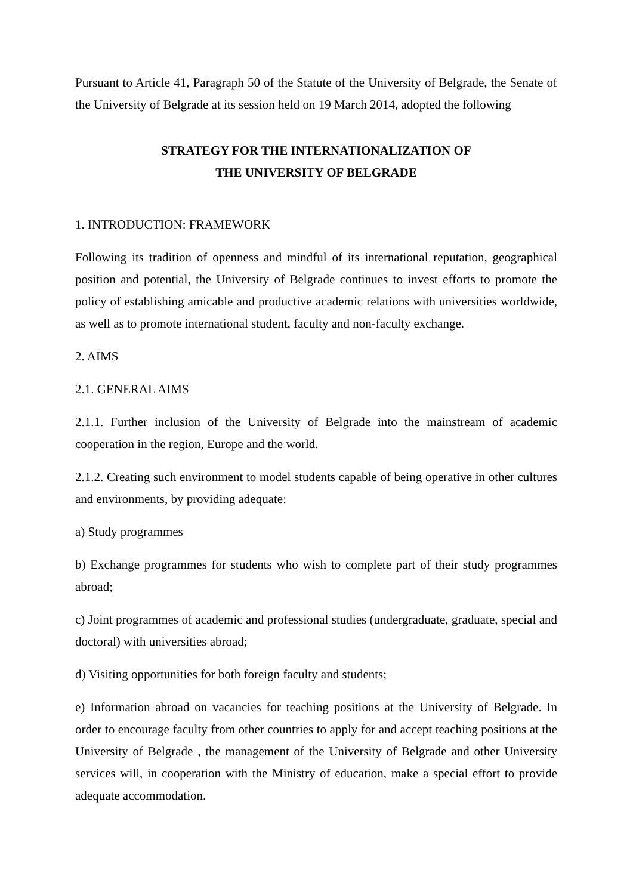Pursuant to Article 41, Paragraph 50 of the Statute of the University of Belgrade, the Senate of the University of Belgrade at its session held on 19 March 2014, adopted the following
STRATEGY FOR THE INTERNATIONALIZATION OF
THE UNIVERSITY OF BELGRADE
1. INTRODUCTION: FRAMEWORK
Following its tradition of openness and mindful of its international reputation, geographical position and potential, the University of Belgrade continues to invest efforts to promote the policy of establishing amicable and productive academic relations with universities worldwide, as well as to promote international student, faculty and non-faculty exchange.
2. AIMS
2.1. GENERAL AIMS
2.1.1. Further inclusion of the University of Belgrade into the mainstream of academic cooperation in the region, Europe and the world.
2.1.2. Creating such environment to model students capable of being operative in other cultures and environments, by providing adequate:
a) Study programmes
b) Exchange programmes for students who wish to complete part of their study programmes abroad;
c) Joint programmes of academic and professional studies (undergraduate, graduate, special and doctoral) with universities abroad;
d) Visiting opportunities for both foreign faculty and students;
e) Information abroad on vacancies for teaching positions at the University of Belgrade. In order to encourage faculty from other countries to apply for and accept teaching positions at the University of Belgrade , the management of the University of Belgrade and other University services will, in cooperation with the Ministry of education, make a special effort to provide adequate accommodation.